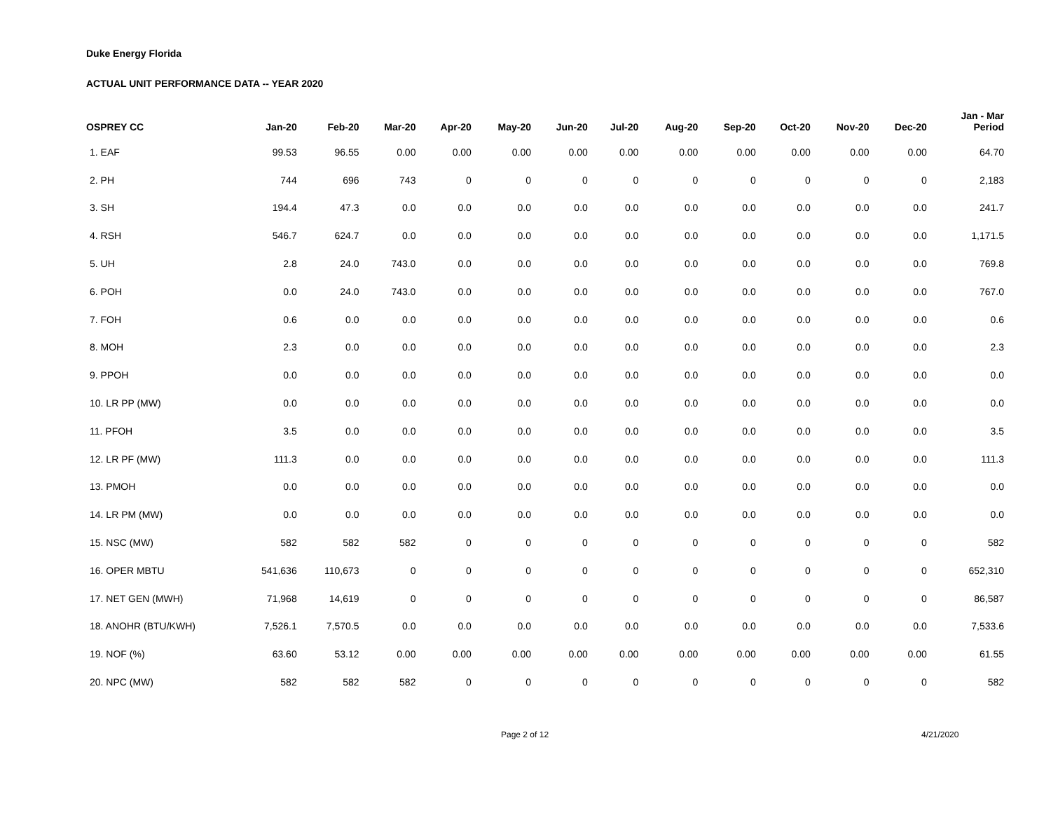Duke Energy Florida
ACTUAL UNIT PERFORMANCE DATA -- YEAR 2020
| OSPREY CC | Jan-20 | Feb-20 | Mar-20 | Apr-20 | May-20 | Jun-20 | Jul-20 | Aug-20 | Sep-20 | Oct-20 | Nov-20 | Dec-20 | Jan - Mar Period |
| --- | --- | --- | --- | --- | --- | --- | --- | --- | --- | --- | --- | --- | --- |
| 1. EAF | 99.53 | 96.55 | 0.00 | 0.00 | 0.00 | 0.00 | 0.00 | 0.00 | 0.00 | 0.00 | 0.00 | 0.00 | 64.70 |
| 2. PH | 744 | 696 | 743 | 0 | 0 | 0 | 0 | 0 | 0 | 0 | 0 | 0 | 2,183 |
| 3. SH | 194.4 | 47.3 | 0.0 | 0.0 | 0.0 | 0.0 | 0.0 | 0.0 | 0.0 | 0.0 | 0.0 | 0.0 | 241.7 |
| 4. RSH | 546.7 | 624.7 | 0.0 | 0.0 | 0.0 | 0.0 | 0.0 | 0.0 | 0.0 | 0.0 | 0.0 | 0.0 | 1,171.5 |
| 5. UH | 2.8 | 24.0 | 743.0 | 0.0 | 0.0 | 0.0 | 0.0 | 0.0 | 0.0 | 0.0 | 0.0 | 0.0 | 769.8 |
| 6. POH | 0.0 | 24.0 | 743.0 | 0.0 | 0.0 | 0.0 | 0.0 | 0.0 | 0.0 | 0.0 | 0.0 | 0.0 | 767.0 |
| 7. FOH | 0.6 | 0.0 | 0.0 | 0.0 | 0.0 | 0.0 | 0.0 | 0.0 | 0.0 | 0.0 | 0.0 | 0.0 | 0.6 |
| 8. MOH | 2.3 | 0.0 | 0.0 | 0.0 | 0.0 | 0.0 | 0.0 | 0.0 | 0.0 | 0.0 | 0.0 | 0.0 | 2.3 |
| 9. PPOH | 0.0 | 0.0 | 0.0 | 0.0 | 0.0 | 0.0 | 0.0 | 0.0 | 0.0 | 0.0 | 0.0 | 0.0 | 0.0 |
| 10. LR PP (MW) | 0.0 | 0.0 | 0.0 | 0.0 | 0.0 | 0.0 | 0.0 | 0.0 | 0.0 | 0.0 | 0.0 | 0.0 | 0.0 |
| 11. PFOH | 3.5 | 0.0 | 0.0 | 0.0 | 0.0 | 0.0 | 0.0 | 0.0 | 0.0 | 0.0 | 0.0 | 0.0 | 3.5 |
| 12. LR PF (MW) | 111.3 | 0.0 | 0.0 | 0.0 | 0.0 | 0.0 | 0.0 | 0.0 | 0.0 | 0.0 | 0.0 | 0.0 | 111.3 |
| 13. PMOH | 0.0 | 0.0 | 0.0 | 0.0 | 0.0 | 0.0 | 0.0 | 0.0 | 0.0 | 0.0 | 0.0 | 0.0 | 0.0 |
| 14. LR PM (MW) | 0.0 | 0.0 | 0.0 | 0.0 | 0.0 | 0.0 | 0.0 | 0.0 | 0.0 | 0.0 | 0.0 | 0.0 | 0.0 |
| 15. NSC (MW) | 582 | 582 | 582 | 0 | 0 | 0 | 0 | 0 | 0 | 0 | 0 | 0 | 582 |
| 16. OPER MBTU | 541,636 | 110,673 | 0 | 0 | 0 | 0 | 0 | 0 | 0 | 0 | 0 | 0 | 652,310 |
| 17. NET GEN (MWH) | 71,968 | 14,619 | 0 | 0 | 0 | 0 | 0 | 0 | 0 | 0 | 0 | 0 | 86,587 |
| 18. ANOHR (BTU/KWH) | 7,526.1 | 7,570.5 | 0.0 | 0.0 | 0.0 | 0.0 | 0.0 | 0.0 | 0.0 | 0.0 | 0.0 | 0.0 | 7,533.6 |
| 19. NOF (%) | 63.60 | 53.12 | 0.00 | 0.00 | 0.00 | 0.00 | 0.00 | 0.00 | 0.00 | 0.00 | 0.00 | 0.00 | 61.55 |
| 20. NPC (MW) | 582 | 582 | 582 | 0 | 0 | 0 | 0 | 0 | 0 | 0 | 0 | 0 | 582 |
Page 2 of 12 4/21/2020